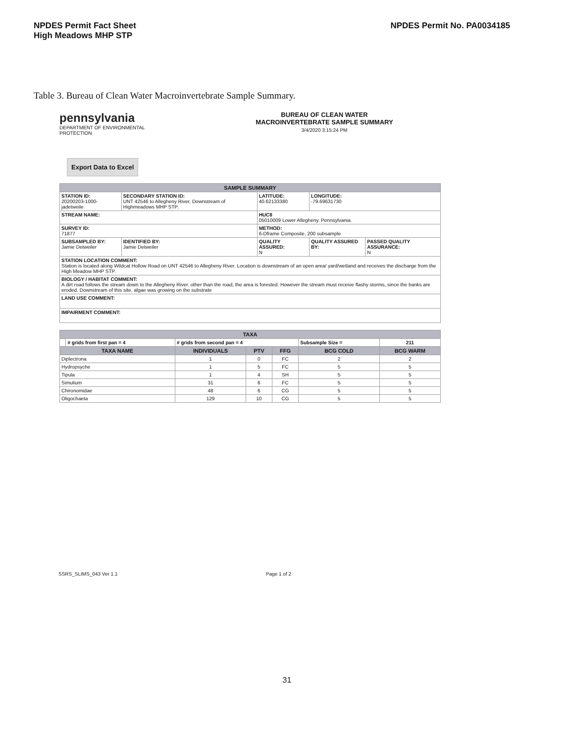NPDES Permit Fact Sheet
High Meadows MHP STP
NPDES Permit No. PA0034185
Table 3. Bureau of Clean Water Macroinvertebrate Sample Summary.
pennsylvania
DEPARTMENT OF ENVIRONMENTAL
PROTECTION
BUREAU OF CLEAN WATER
MACROINVERTEBRATE SAMPLE SUMMARY
3/4/2020 3:15:24 PM
Export Data to Excel
| SAMPLE SUMMARY | | | | |
| STATION ID: 20200203-1000-jadetweile | SECONDARY STATION ID: UNT 42546 to Allegheny River, Downstream of Highmeadows MHP STP. | LATITUDE: 40.62133380 | LONGITUDE: -79.69631730 | |
| STREAM NAME: | | HUC8 05010009 Lower Allegheny. Pennsylvania. | | |
| SURVEY ID: 71877 | | METHOD: 6-Dframe Composite, 200 subsample | | |
| SUBSAMPLED BY: Jamie Detweiler | IDENTIFIED BY: Jamie Detweiler | QUALITY ASSURED: N | QUALITY ASSURED BY: | PASSED QUALITY ASSURANCE: N |
| STATION LOCATION COMMENT: Station is located along Wildcat Hollow Road on UNT 42546 to Allegheny River. Location is downstream of an open area/ yard/wetland and receives the discharge from the High Meadow MHP STP. | | | | |
| BIOLOGY / HABITAT COMMENT: A dirt road follows the stream down to the Allegheny River. other than the road, the area is forested. However the stream must receive flashy storms, since the banks are eroded. Downstream of this site, algae was growing on the substrate | | | | |
| LAND USE COMMENT: | | | | |
| IMPAIRMENT COMMENT: | | | | |
| TAXA | | | | | | |
| | # grids from first pan = 4 | # grids from second pan = 4 | | | Subsample Size = | 211 |
| TAXA NAME | | INDIVIDUALS | PTV | FFG | BCG COLD | BCG WARM |
| Diplectrona | | 1 | 0 | FC | 2 | 2 |
| Hydropsyche | | 1 | 5 | FC | 5 | 5 |
| Tipula | | 1 | 4 | SH | 5 | 5 |
| Simulium | | 31 | 6 | FC | 5 | 5 |
| Chironomidae | | 48 | 6 | CG | 5 | 5 |
| Oligochaeta | | 129 | 10 | CG | 5 | 5 |
SSRS_SLIMS_043 Ver 1.1 Page 1 of 2
31